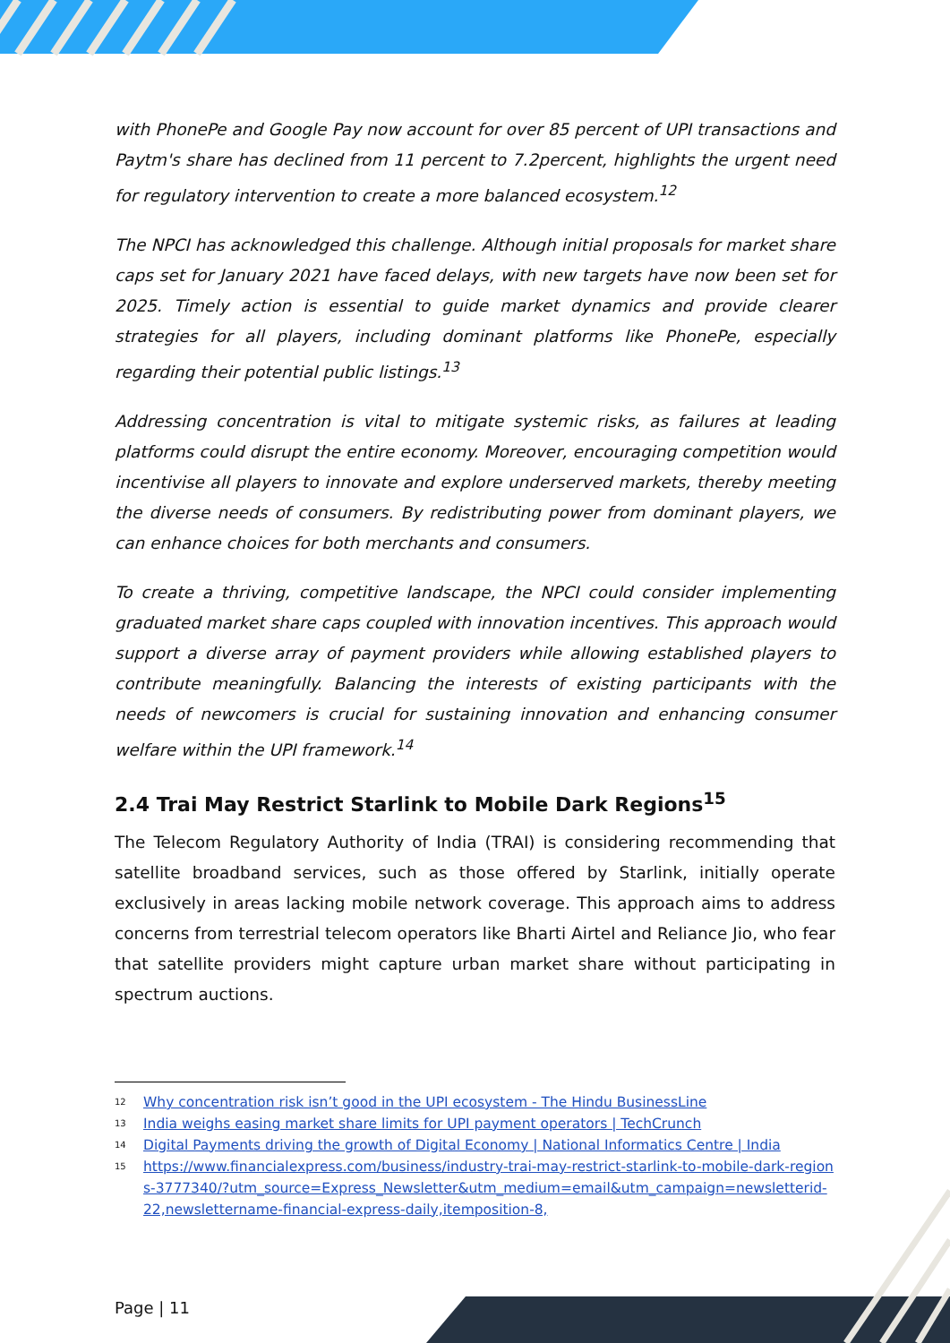with PhonePe and Google Pay now account for over 85 percent of UPI transactions and Paytm's share has declined from 11 percent to 7.2percent, highlights the urgent need for regulatory intervention to create a more balanced ecosystem.<sup>12</sup>
The NPCI has acknowledged this challenge. Although initial proposals for market share caps set for January 2021 have faced delays, with new targets have now been set for 2025. Timely action is essential to guide market dynamics and provide clearer strategies for all players, including dominant platforms like PhonePe, especially regarding their potential public listings.<sup>13</sup>
Addressing concentration is vital to mitigate systemic risks, as failures at leading platforms could disrupt the entire economy. Moreover, encouraging competition would incentivise all players to innovate and explore underserved markets, thereby meeting the diverse needs of consumers. By redistributing power from dominant players, we can enhance choices for both merchants and consumers.
To create a thriving, competitive landscape, the NPCI could consider implementing graduated market share caps coupled with innovation incentives. This approach would support a diverse array of payment providers while allowing established players to contribute meaningfully. Balancing the interests of existing participants with the needs of newcomers is crucial for sustaining innovation and enhancing consumer welfare within the UPI framework.<sup>14</sup>
2.4 Trai May Restrict Starlink to Mobile Dark Regions<sup>15</sup>
The Telecom Regulatory Authority of India (TRAI) is considering recommending that satellite broadband services, such as those offered by Starlink, initially operate exclusively in areas lacking mobile network coverage. This approach aims to address concerns from terrestrial telecom operators like Bharti Airtel and Reliance Jio, who fear that satellite providers might capture urban market share without participating in spectrum auctions.
<sup>12</sup> Why concentration risk isn’t good in the UPI ecosystem - The Hindu BusinessLine
<sup>13</sup> India weighs easing market share limits for UPI payment operators | TechCrunch
<sup>14</sup> Digital Payments driving the growth of Digital Economy | National Informatics Centre | India
<sup>15</sup> https://www.financialexpress.com/business/industry-trai-may-restrict-starlink-to-mobile-dark-regions-3777340/?utm_source=Express_Newsletter&utm_medium=email&utm_campaign=newsletterid-22,newslettername-financial-express-daily,itemposition-8,
Page | 11